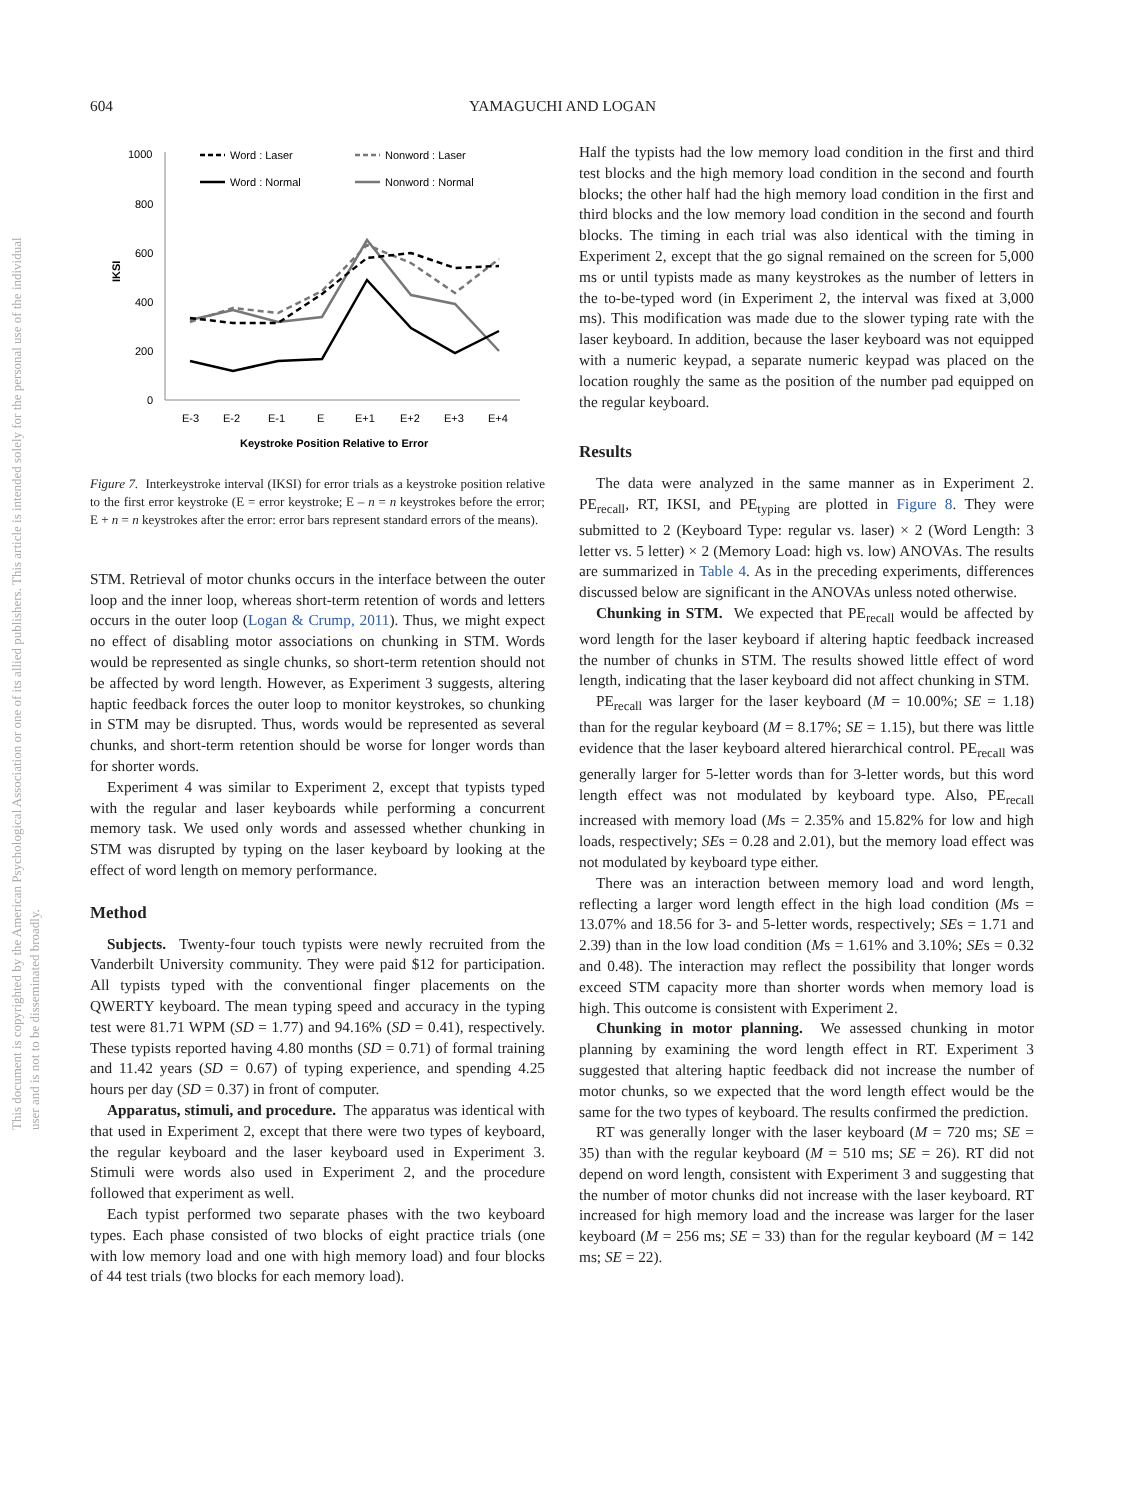604 YAMAGUCHI AND LOGAN
This document is copyrighted by the American Psychological Association or one of its allied publishers. This article is intended solely for the personal use of the individual user and is not to be disseminated broadly.
1000
800
600
400
200
0
IKSI
E-3
E-2
E-1
E
E+1
E+2
E+3
E+4
Keystroke Position Relative to Error
Word : Laser
Nonword : Laser
Word : Normal
Nonword : Normal
Figure 7. Interkeystroke interval (IKSI) for error trials as a keystroke position relative to the first error keystroke (E = error keystroke; E – n = n keystrokes before the error; E + n = n keystrokes after the error: error bars represent standard errors of the means).
STM. Retrieval of motor chunks occurs in the interface between the outer loop and the inner loop, whereas short-term retention of words and letters occurs in the outer loop (Logan & Crump, 2011). Thus, we might expect no effect of disabling motor associations on chunking in STM. Words would be represented as single chunks, so short-term retention should not be affected by word length. However, as Experiment 3 suggests, altering haptic feedback forces the outer loop to monitor keystrokes, so chunking in STM may be disrupted. Thus, words would be represented as several chunks, and short-term retention should be worse for longer words than for shorter words.
Experiment 4 was similar to Experiment 2, except that typists typed with the regular and laser keyboards while performing a concurrent memory task. We used only words and assessed whether chunking in STM was disrupted by typing on the laser keyboard by looking at the effect of word length on memory performance.
Method
Subjects. Twenty-four touch typists were newly recruited from the Vanderbilt University community. They were paid $12 for participation. All typists typed with the conventional finger placements on the QWERTY keyboard. The mean typing speed and accuracy in the typing test were 81.71 WPM (SD = 1.77) and 94.16% (SD = 0.41), respectively. These typists reported having 4.80 months (SD = 0.71) of formal training and 11.42 years (SD = 0.67) of typing experience, and spending 4.25 hours per day (SD = 0.37) in front of computer.
Apparatus, stimuli, and procedure. The apparatus was identical with that used in Experiment 2, except that there were two types of keyboard, the regular keyboard and the laser keyboard used in Experiment 3. Stimuli were words also used in Experiment 2, and the procedure followed that experiment as well.
Each typist performed two separate phases with the two keyboard types. Each phase consisted of two blocks of eight practice trials (one with low memory load and one with high memory load) and four blocks of 44 test trials (two blocks for each memory load).
Half the typists had the low memory load condition in the first and third test blocks and the high memory load condition in the second and fourth blocks; the other half had the high memory load condition in the first and third blocks and the low memory load condition in the second and fourth blocks. The timing in each trial was also identical with the timing in Experiment 2, except that the go signal remained on the screen for 5,000 ms or until typists made as many keystrokes as the number of letters in the to-be-typed word (in Experiment 2, the interval was fixed at 3,000 ms). This modification was made due to the slower typing rate with the laser keyboard. In addition, because the laser keyboard was not equipped with a numeric keypad, a separate numeric keypad was placed on the location roughly the same as the position of the number pad equipped on the regular keyboard.
Results
The data were analyzed in the same manner as in Experiment 2. PE<sub>recall</sub>, RT, IKSI, and PE<sub>typing</sub> are plotted in Figure 8. They were submitted to 2 (Keyboard Type: regular vs. laser) × 2 (Word Length: 3 letter vs. 5 letter) × 2 (Memory Load: high vs. low) ANOVAs. The results are summarized in Table 4. As in the preceding experiments, differences discussed below are significant in the ANOVAs unless noted otherwise.
Chunking in STM. We expected that PE<sub>recall</sub> would be affected by word length for the laser keyboard if altering haptic feedback increased the number of chunks in STM. The results showed little effect of word length, indicating that the laser keyboard did not affect chunking in STM.
PE<sub>recall</sub> was larger for the laser keyboard (M = 10.00%; SE = 1.18) than for the regular keyboard (M = 8.17%; SE = 1.15), but there was little evidence that the laser keyboard altered hierarchical control. PE<sub>recall</sub> was generally larger for 5-letter words than for 3-letter words, but this word length effect was not modulated by keyboard type. Also, PE<sub>recall</sub> increased with memory load (Ms = 2.35% and 15.82% for low and high loads, respectively; SEs = 0.28 and 2.01), but the memory load effect was not modulated by keyboard type either.
There was an interaction between memory load and word length, reflecting a larger word length effect in the high load condition (Ms = 13.07% and 18.56 for 3- and 5-letter words, respectively; SEs = 1.71 and 2.39) than in the low load condition (Ms = 1.61% and 3.10%; SEs = 0.32 and 0.48). The interaction may reflect the possibility that longer words exceed STM capacity more than shorter words when memory load is high. This outcome is consistent with Experiment 2.
Chunking in motor planning. We assessed chunking in motor planning by examining the word length effect in RT. Experiment 3 suggested that altering haptic feedback did not increase the number of motor chunks, so we expected that the word length effect would be the same for the two types of keyboard. The results confirmed the prediction.
RT was generally longer with the laser keyboard (M = 720 ms; SE = 35) than with the regular keyboard (M = 510 ms; SE = 26). RT did not depend on word length, consistent with Experiment 3 and suggesting that the number of motor chunks did not increase with the laser keyboard. RT increased for high memory load and the increase was larger for the laser keyboard (M = 256 ms; SE = 33) than for the regular keyboard (M = 142 ms; SE = 22).